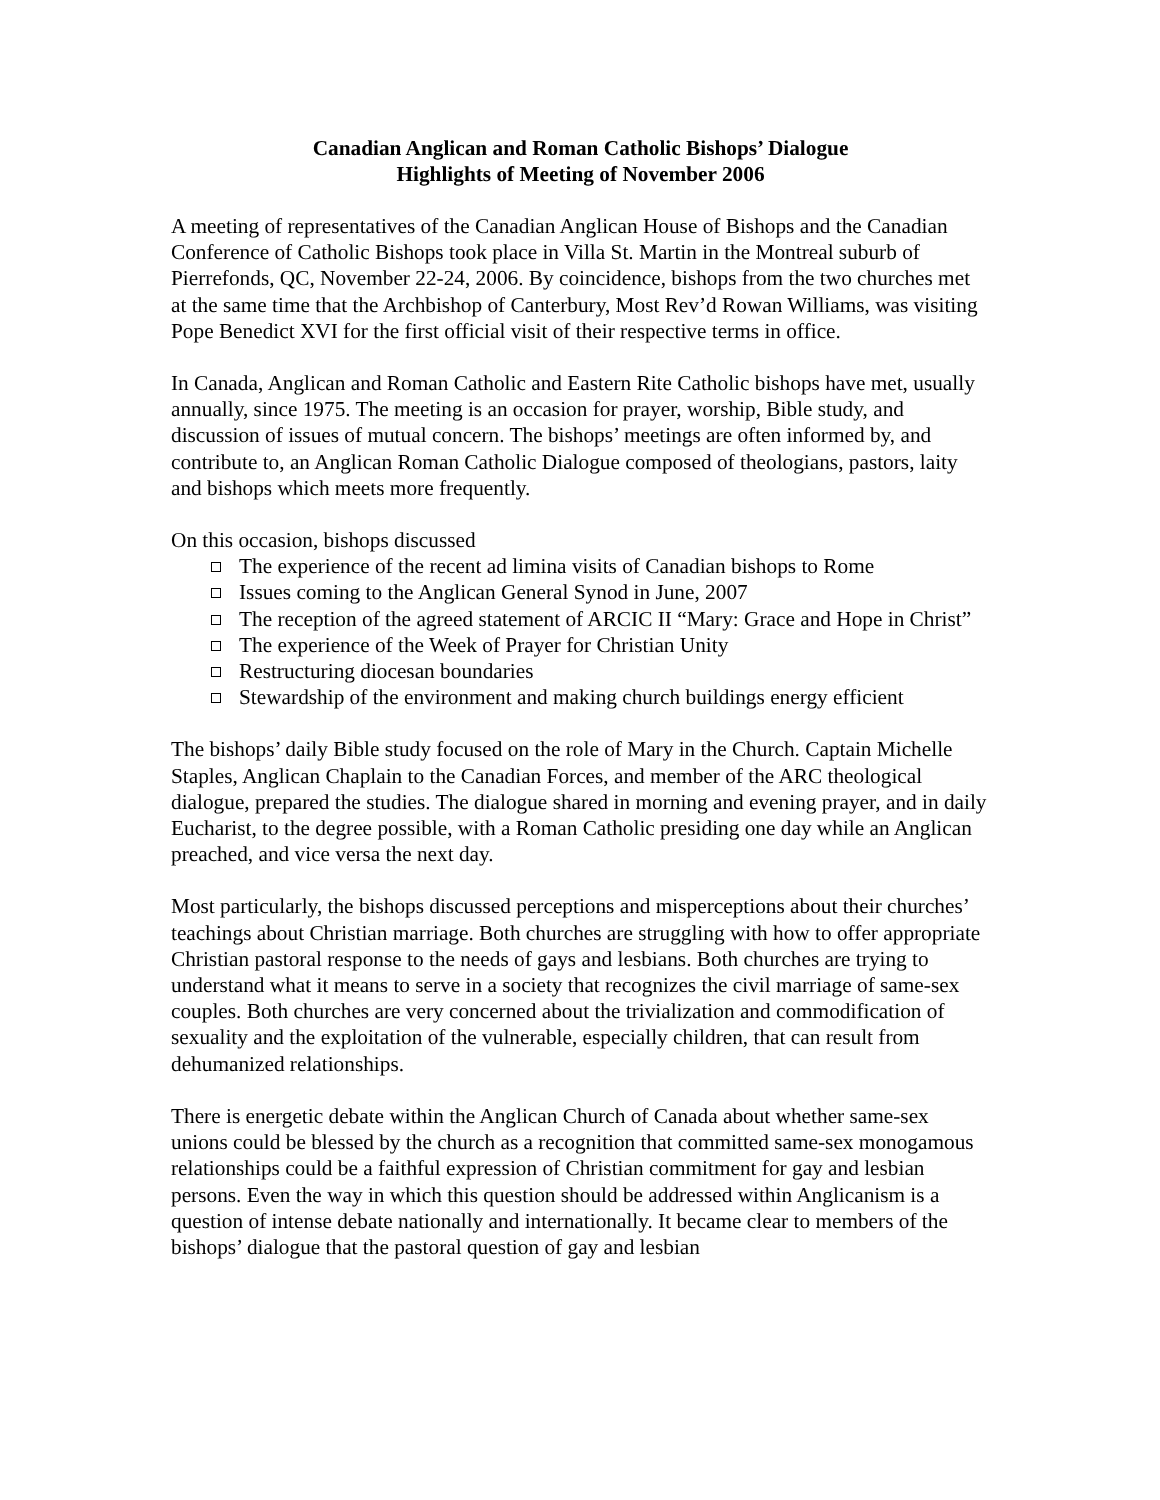Canadian Anglican and Roman Catholic Bishops’ Dialogue
Highlights of Meeting of November 2006
A meeting of representatives of the Canadian Anglican House of Bishops and the Canadian Conference of Catholic Bishops took place in Villa St. Martin in the Montreal suburb of Pierrefonds, QC, November 22-24, 2006. By coincidence, bishops from the two churches met at the same time that the Archbishop of Canterbury, Most Rev’d Rowan Williams, was visiting Pope Benedict XVI for the first official visit of their respective terms in office.
In Canada, Anglican and Roman Catholic and Eastern Rite Catholic bishops have met, usually annually, since 1975. The meeting is an occasion for prayer, worship, Bible study, and discussion of issues of mutual concern. The bishops’ meetings are often informed by, and contribute to, an Anglican Roman Catholic Dialogue composed of theologians, pastors, laity and bishops which meets more frequently.
On this occasion, bishops discussed
The experience of the recent ad limina visits of Canadian bishops to Rome
Issues coming to the Anglican General Synod in June, 2007
The reception of the agreed statement of ARCIC II “Mary: Grace and Hope in Christ”
The experience of the Week of Prayer for Christian Unity
Restructuring diocesan boundaries
Stewardship of the environment and making church buildings energy efficient
The bishops’ daily Bible study focused on the role of Mary in the Church. Captain Michelle Staples, Anglican Chaplain to the Canadian Forces, and member of the ARC theological dialogue, prepared the studies. The dialogue shared in morning and evening prayer, and in daily Eucharist, to the degree possible, with a Roman Catholic presiding one day while an Anglican preached, and vice versa the next day.
Most particularly, the bishops discussed perceptions and misperceptions about their churches’ teachings about Christian marriage. Both churches are struggling with how to offer appropriate Christian pastoral response to the needs of gays and lesbians. Both churches are trying to understand what it means to serve in a society that recognizes the civil marriage of same-sex couples. Both churches are very concerned about the trivialization and commodification of sexuality and the exploitation of the vulnerable, especially children, that can result from dehumanized relationships.
There is energetic debate within the Anglican Church of Canada about whether same-sex unions could be blessed by the church as a recognition that committed same-sex monogamous relationships could be a faithful expression of Christian commitment for gay and lesbian persons. Even the way in which this question should be addressed within Anglicanism is a question of intense debate nationally and internationally. It became clear to members of the bishops’ dialogue that the pastoral question of gay and lesbian